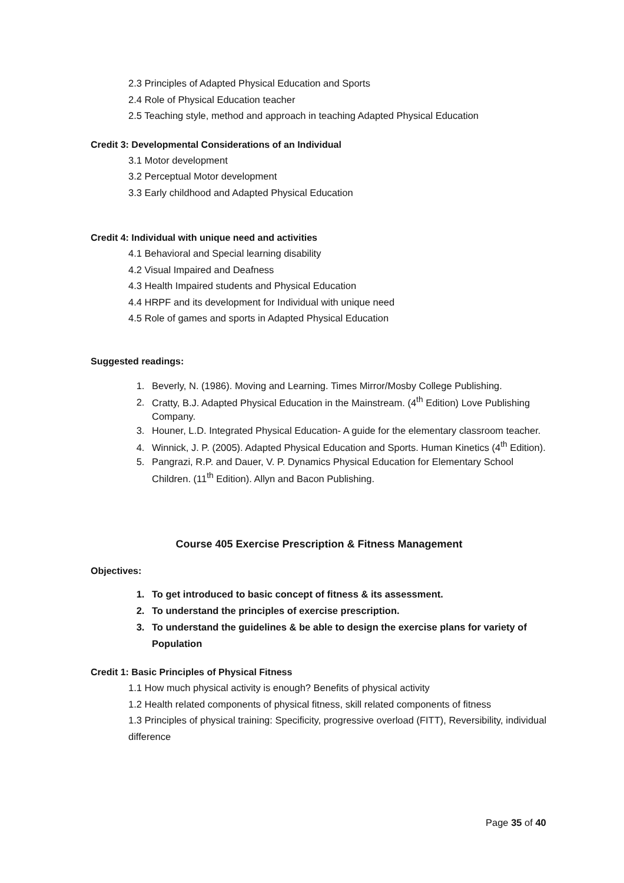2.3 Principles of Adapted Physical Education and Sports
2.4 Role of Physical Education teacher
2.5 Teaching style, method and approach in teaching Adapted Physical Education
Credit 3: Developmental Considerations of an Individual
3.1 Motor development
3.2 Perceptual Motor development
3.3 Early childhood and Adapted Physical Education
Credit 4: Individual with unique need and activities
4.1 Behavioral and Special learning disability
4.2 Visual Impaired and Deafness
4.3 Health Impaired students and Physical Education
4.4 HRPF and its development for Individual with unique need
4.5 Role of games and sports in Adapted Physical Education
Suggested readings:
1. Beverly, N. (1986). Moving and Learning. Times Mirror/Mosby College Publishing.
2. Cratty, B.J. Adapted Physical Education in the Mainstream. (4<sup>th</sup> Edition) Love Publishing Company.
3. Houner, L.D. Integrated Physical Education- A guide for the elementary classroom teacher.
4. Winnick, J. P. (2005). Adapted Physical Education and Sports. Human Kinetics (4<sup>th</sup> Edition).
5. Pangrazi, R.P. and Dauer, V. P. Dynamics Physical Education for Elementary School Children. (11<sup>th</sup> Edition). Allyn and Bacon Publishing.
Course 405 Exercise Prescription & Fitness Management
Objectives:
1. To get introduced to basic concept of fitness & its assessment.
2. To understand the principles of exercise prescription.
3. To understand the guidelines & be able to design the exercise plans for variety of Population
Credit 1: Basic Principles of Physical Fitness
1.1 How much physical activity is enough? Benefits of physical activity
1.2 Health related components of physical fitness, skill related components of fitness
1.3 Principles of physical training: Specificity, progressive overload (FITT), Reversibility, individual difference
Page 35 of 40